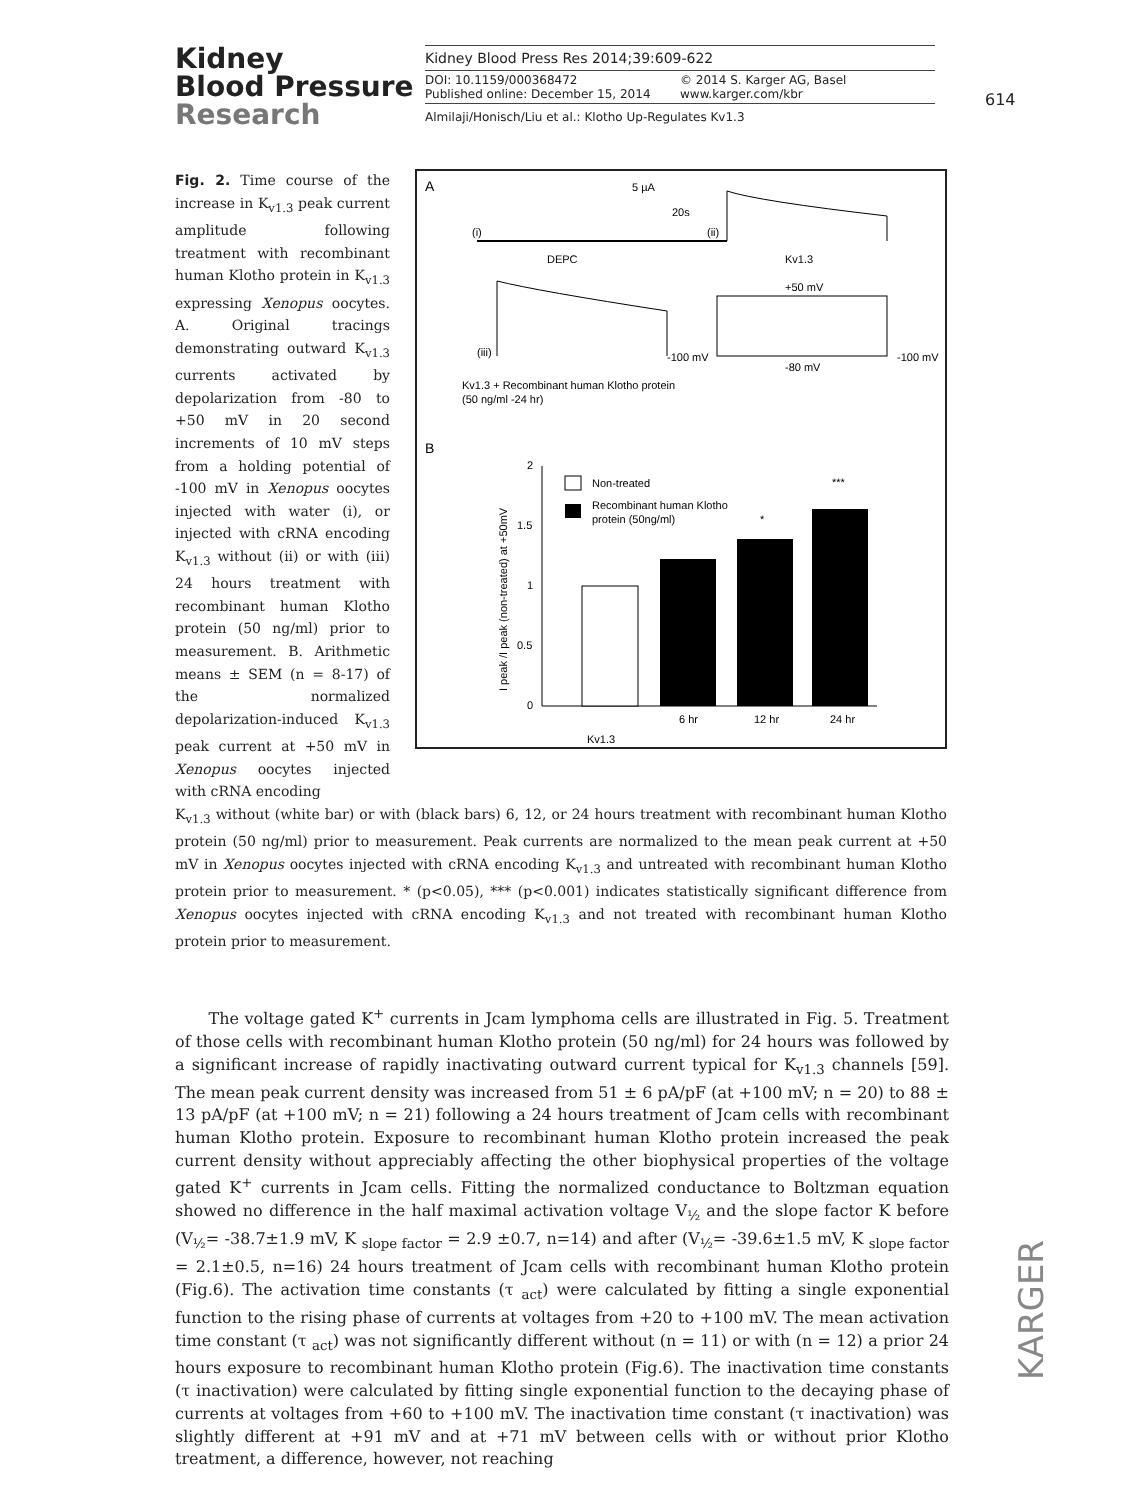Kidney
Blood Pressure
Research
Kidney Blood Press Res 2014;39:609-622
DOI: 10.1159/000368472
Published online: December 15, 2014
© 2014 S. Karger AG, Basel
www.karger.com/kbr
Almilaji/Honisch/Liu et al.: Klotho Up-Regulates Kv1.3
614
Fig. 2. Time course of the increase in K<sub>v1.3</sub> peak current amplitude following treatment with recombinant human Klotho protein in K<sub>v1.3</sub> expressing Xenopus oocytes. A. Original tracings demonstrating outward K<sub>v1.3</sub> currents activated by depolarization from -80 to +50 mV in 20 second increments of 10 mV steps from a holding potential of -100 mV in Xenopus oocytes injected with water (i), or injected with cRNA encoding K<sub>v1.3</sub> without (ii) or with (iii) 24 hours treatment with recombinant human Klotho protein (50 ng/ml) prior to measurement. B. Arithmetic means ± SEM (n = 8-17) of the normalized depolarization-induced K<sub>v1.3</sub> peak current at +50 mV in Xenopus oocytes injected with cRNA encoding
A
5 µA
20s
(i)
DEPC
(ii)
Kv1.3
+50 mV
(iii)
-100 mV
-100 mV
-80 mV
Kv1.3 + Recombinant human Klotho protein
(50 ng/ml -24 hr)
B
2
1.5
1
0.5
0
I peak /I peak (non-treated) at +50mV
Non-treated
Recombinant human Klotho
protein (50ng/ml)
*
***
6 hr
12 hr
24 hr
Kv1.3
K<sub>v1.3</sub> without (white bar) or with (black bars) 6, 12, or 24 hours treatment with recombinant human Klotho protein (50 ng/ml) prior to measurement. Peak currents are normalized to the mean peak current at +50 mV in Xenopus oocytes injected with cRNA encoding K<sub>v1.3</sub> and untreated with recombinant human Klotho protein prior to measurement. * (p<0.05), *** (p<0.001) indicates statistically significant difference from Xenopus oocytes injected with cRNA encoding K<sub>v1.3</sub> and not treated with recombinant human Klotho protein prior to measurement.
The voltage gated K<sup>+</sup> currents in Jcam lymphoma cells are illustrated in Fig. 5. Treatment of those cells with recombinant human Klotho protein (50 ng/ml) for 24 hours was followed by a significant increase of rapidly inactivating outward current typical for K<sub>v1.3</sub> channels [59]. The mean peak current density was increased from 51 ± 6 pA/pF (at +100 mV; n = 20) to 88 ± 13 pA/pF (at +100 mV; n = 21) following a 24 hours treatment of Jcam cells with recombinant human Klotho protein. Exposure to recombinant human Klotho protein increased the peak current density without appreciably affecting the other biophysical properties of the voltage gated K<sup>+</sup> currents in Jcam cells. Fitting the normalized conductance to Boltzman equation showed no difference in the half maximal activation voltage V<sub>½</sub> and the slope factor K before (V<sub>½</sub>= -38.7±1.9 mV, K <sub>slope factor</sub> = 2.9 ±0.7, n=14) and after (V<sub>½</sub>= -39.6±1.5 mV, K <sub>slope factor</sub> = 2.1±0.5, n=16) 24 hours treatment of Jcam cells with recombinant human Klotho protein (Fig.6). The activation time constants (τ <sub>act</sub>) were calculated by fitting a single exponential function to the rising phase of currents at voltages from +20 to +100 mV. The mean activation time constant (τ <sub>act</sub>) was not significantly different without (n = 11) or with (n = 12) a prior 24 hours exposure to recombinant human Klotho protein (Fig.6). The inactivation time constants (τ inactivation) were calculated by fitting single exponential function to the decaying phase of currents at voltages from +60 to +100 mV. The inactivation time constant (τ inactivation) was slightly different at +91 mV and at +71 mV between cells with or without prior Klotho treatment, a difference, however, not reaching
KARGER